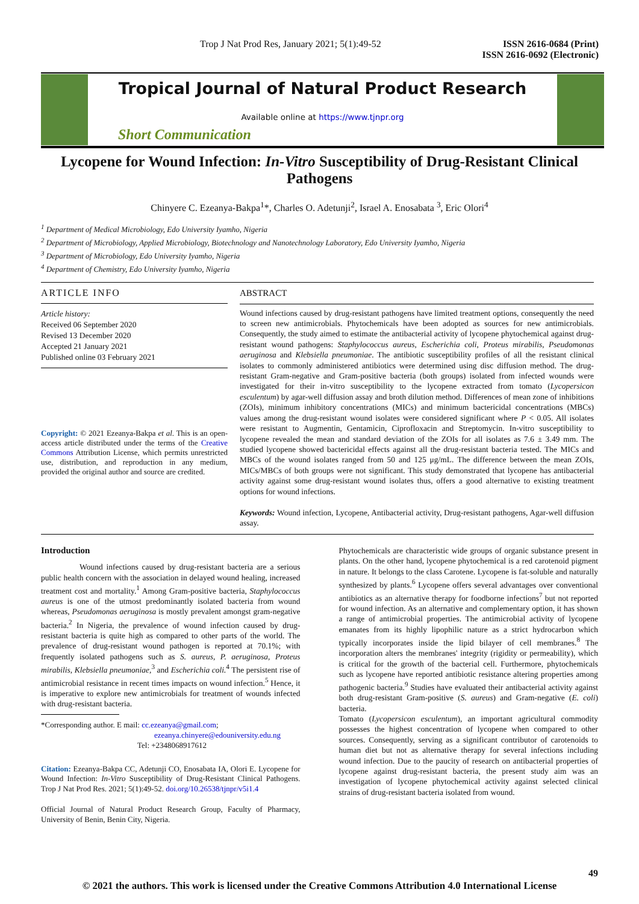Trop J Nat Prod Res, January 2021; 5(1):49-52
ISSN 2616-0684 (Print)
ISSN 2616-0692 (Electronic)
Tropical Journal of Natural Product Research
Available online at https://www.tjnpr.org
Short Communication
Lycopene for Wound Infection: In-Vitro Susceptibility of Drug-Resistant Clinical Pathogens
Chinyere C. Ezeanya-Bakpa<sup>1</sup>*, Charles O. Adetunji<sup>2</sup>, Israel A. Enosabata <sup>3</sup>, Eric Olori<sup>4</sup>
<sup>1</sup> Department of Medical Microbiology, Edo University Iyamho, Nigeria
<sup>2</sup> Department of Microbiology, Applied Microbiology, Biotechnology and Nanotechnology Laboratory, Edo University Iyamho, Nigeria
<sup>3</sup> Department of Microbiology, Edo University Iyamho, Nigeria
<sup>4</sup> Department of Chemistry, Edo University Iyamho, Nigeria
ARTICLE INFO
Article history:
Received 06 September 2020
Revised 13 December 2020
Accepted 21 January 2021
Published online 03 February 2021
Copyright: © 2021 Ezeanya-Bakpa et al. This is an open-access article distributed under the terms of the Creative Commons Attribution License, which permits unrestricted use, distribution, and reproduction in any medium, provided the original author and source are credited.
ABSTRACT
Wound infections caused by drug-resistant pathogens have limited treatment options, consequently the need to screen new antimicrobials. Phytochemicals have been adopted as sources for new antimicrobials. Consequently, the study aimed to estimate the antibacterial activity of lycopene phytochemical against drug-resistant wound pathogens: Staphylococcus aureus, Escherichia coli, Proteus mirabilis, Pseudomonas aeruginosa and Klebsiella pneumoniae. The antibiotic susceptibility profiles of all the resistant clinical isolates to commonly administered antibiotics were determined using disc diffusion method. The drug-resistant Gram-negative and Gram-positive bacteria (both groups) isolated from infected wounds were investigated for their in-vitro susceptibility to the lycopene extracted from tomato (Lycopersicon esculentum) by agar-well diffusion assay and broth dilution method. Differences of mean zone of inhibitions (ZOIs), minimum inhibitory concentrations (MICs) and minimum bactericidal concentrations (MBCs) values among the drug-resistant wound isolates were considered significant where P < 0.05. All isolates were resistant to Augmentin, Gentamicin, Ciprofloxacin and Streptomycin. In-vitro susceptibility to lycopene revealed the mean and standard deviation of the ZOIs for all isolates as 7.6 ± 3.49 mm. The studied lycopene showed bactericidal effects against all the drug-resistant bacteria tested. The MICs and MBCs of the wound isolates ranged from 50 and 125 μg/mL. The difference between the mean ZOIs, MICs/MBCs of both groups were not significant. This study demonstrated that lycopene has antibacterial activity against some drug-resistant wound isolates thus, offers a good alternative to existing treatment options for wound infections.
Keywords: Wound infection, Lycopene, Antibacterial activity, Drug-resistant pathogens, Agar-well diffusion assay.
Introduction
Wound infections caused by drug-resistant bacteria are a serious public health concern with the association in delayed wound healing, increased treatment cost and mortality.<sup>1</sup> Among Gram-positive bacteria, Staphylococcus aureus is one of the utmost predominantly isolated bacteria from wound whereas, Pseudomonas aeruginosa is mostly prevalent amongst gram-negative bacteria.<sup>2</sup> In Nigeria, the prevalence of wound infection caused by drug-resistant bacteria is quite high as compared to other parts of the world. The prevalence of drug-resistant wound pathogen is reported at 70.1%; with frequently isolated pathogens such as S. aureus, P. aeruginosa, Proteus mirabilis, Klebsiella pneumoniae,<sup>3</sup> and Escherichia coli.<sup>4</sup> The persistent rise of antimicrobial resistance in recent times impacts on wound infection.<sup>5</sup> Hence, it is imperative to explore new antimicrobials for treatment of wounds infected with drug-resistant bacteria.
*Corresponding author. E mail: cc.ezeanya@gmail.com;
ezeanya.chinyere@edouniversity.edu.ng
Tel: +2348068917612
Citation: Ezeanya-Bakpa CC, Adetunji CO, Enosabata IA, Olori E. Lycopene for Wound Infection: In-Vitro Susceptibility of Drug-Resistant Clinical Pathogens. Trop J Nat Prod Res. 2021; 5(1):49-52. doi.org/10.26538/tjnpr/v5i1.4
Official Journal of Natural Product Research Group, Faculty of Pharmacy, University of Benin, Benin City, Nigeria.
Phytochemicals are characteristic wide groups of organic substance present in plants. On the other hand, lycopene phytochemical is a red carotenoid pigment in nature. It belongs to the class Carotene. Lycopene is fat-soluble and naturally synthesized by plants.<sup>6</sup> Lycopene offers several advantages over conventional antibiotics as an alternative therapy for foodborne infections<sup>7</sup> but not reported for wound infection. As an alternative and complementary option, it has shown a range of antimicrobial properties. The antimicrobial activity of lycopene emanates from its highly lipophilic nature as a strict hydrocarbon which typically incorporates inside the lipid bilayer of cell membranes.<sup>8</sup> The incorporation alters the membranes' integrity (rigidity or permeability), which is critical for the growth of the bacterial cell. Furthermore, phytochemicals such as lycopene have reported antibiotic resistance altering properties among pathogenic bacteria.<sup>9</sup> Studies have evaluated their antibacterial activity against both drug-resistant Gram-positive (S. aureus) and Gram-negative (E. coli) bacteria.
Tomato (Lycopersicon esculentum), an important agricultural commodity possesses the highest concentration of lycopene when compared to other sources. Consequently, serving as a significant contributor of carotenoids to human diet but not as alternative therapy for several infections including wound infection. Due to the paucity of research on antibacterial properties of lycopene against drug-resistant bacteria, the present study aim was an investigation of lycopene phytochemical activity against selected clinical strains of drug-resistant bacteria isolated from wound.
49
© 2021 the authors. This work is licensed under the Creative Commons Attribution 4.0 International License